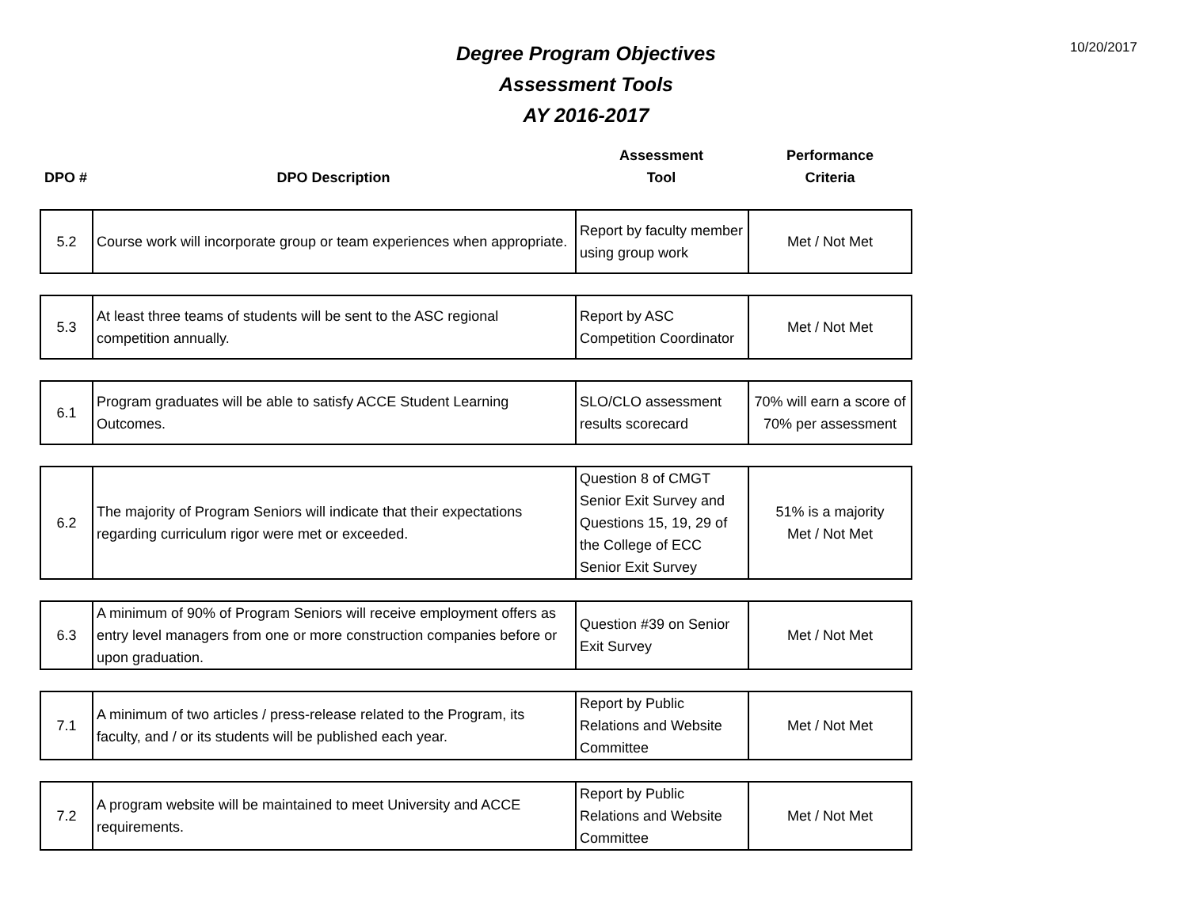10/20/2017
Degree Program Objectives
Assessment Tools
AY 2016-2017
| DPO # | DPO Description | Assessment Tool | Performance Criteria |
| --- | --- | --- | --- |
| 5.2 | Course work will incorporate group or team experiences when appropriate. | Report by faculty member using group work | Met / Not Met |
| 5.3 | At least three teams of students will be sent to the ASC regional competition annually. | Report by ASC Competition Coordinator | Met / Not Met |
| 6.1 | Program graduates will be able to satisfy ACCE Student Learning Outcomes. | SLO/CLO assessment results scorecard | 70% will earn a score of 70% per assessment |
| 6.2 | The majority of Program Seniors will indicate that their expectations regarding curriculum rigor were met or exceeded. | Question 8 of CMGT Senior Exit Survey and Questions 15, 19, 29 of the College of ECC Senior Exit Survey | 51% is a majority Met / Not Met |
| 6.3 | A minimum of 90% of Program Seniors will receive employment offers as entry level managers from one or more construction companies before or upon graduation. | Question #39 on Senior Exit Survey | Met / Not Met |
| 7.1 | A minimum of two articles / press-release related to the Program, its faculty, and / or its students will be published each year. | Report by Public Relations and Website Committee | Met / Not Met |
| 7.2 | A program website will be maintained to meet University and ACCE requirements. | Report by Public Relations and Website Committee | Met / Not Met |